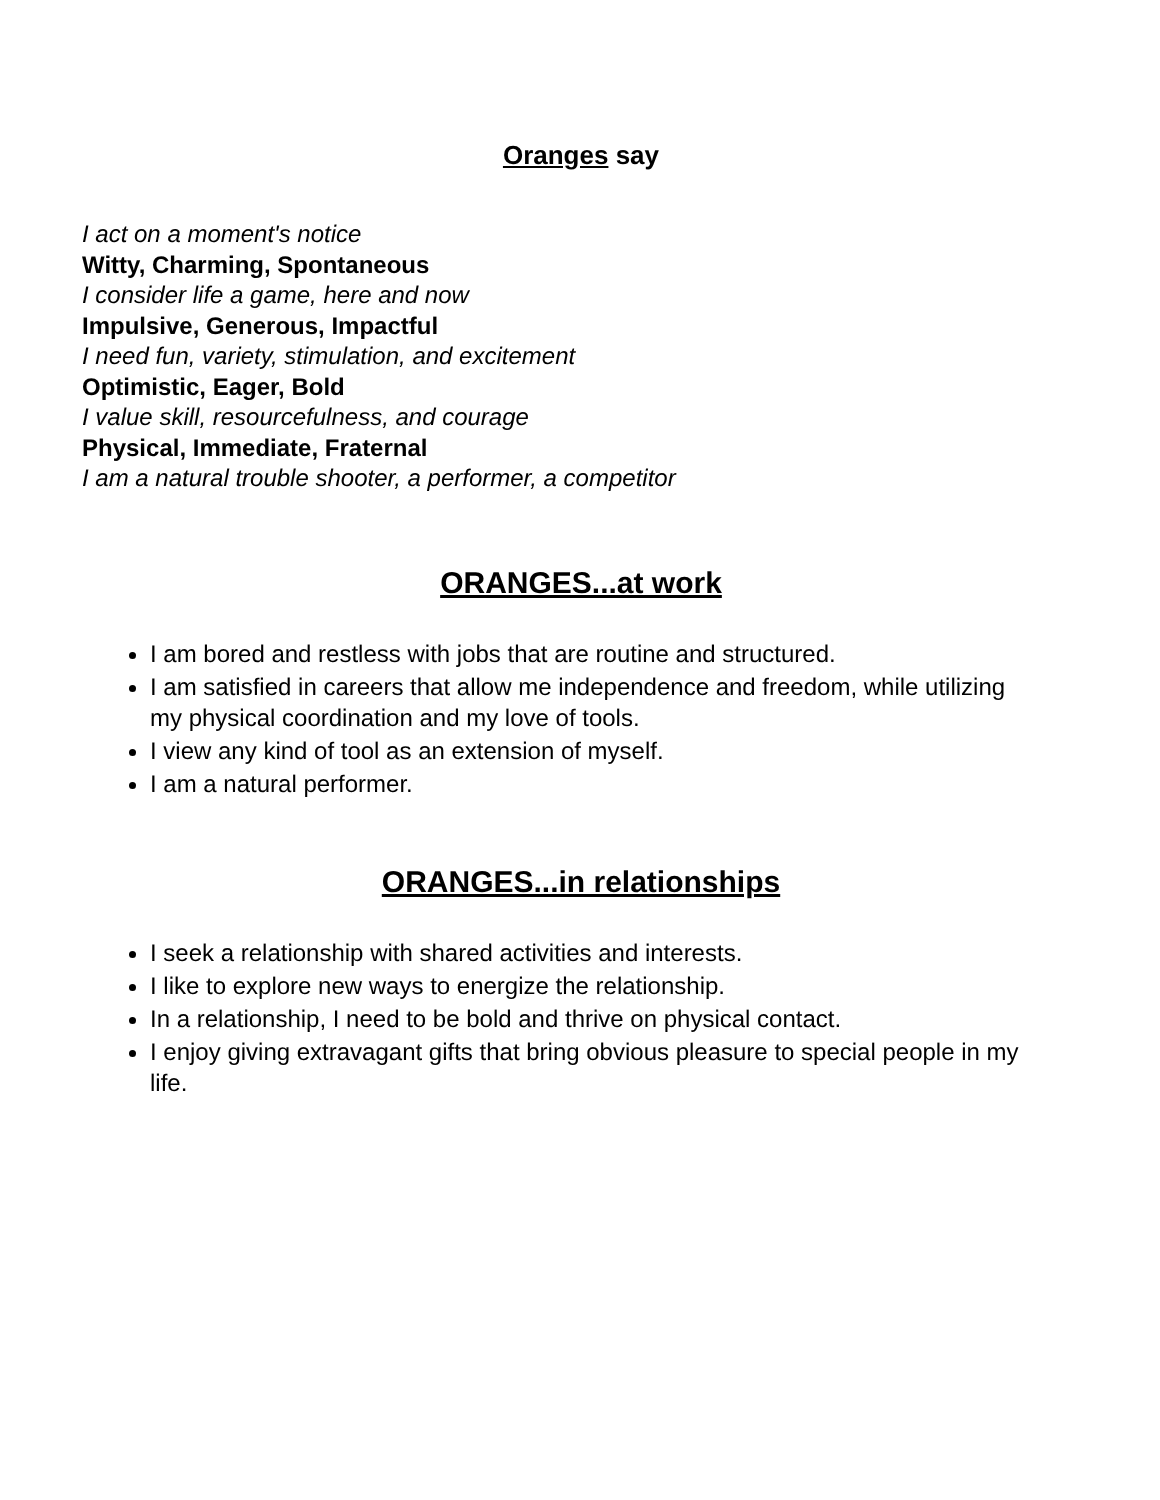Oranges say
I act on a moment's notice
Witty, Charming, Spontaneous
I consider life a game, here and now
Impulsive, Generous, Impactful
I need fun, variety, stimulation, and excitement
Optimistic, Eager, Bold
I value skill, resourcefulness, and courage
Physical, Immediate, Fraternal
I am a natural trouble shooter, a performer, a competitor
ORANGES...at work
I am bored and restless with jobs that are routine and structured.
I am satisfied in careers that allow me independence and freedom, while utilizing my physical coordination and my love of tools.
I view any kind of tool as an extension of myself.
I am a natural performer.
ORANGES...in relationships
I seek a relationship with shared activities and interests.
I like to explore new ways to energize the relationship.
In a relationship, I need to be bold and thrive on physical contact.
I enjoy giving extravagant gifts that bring obvious pleasure to special people in my life.